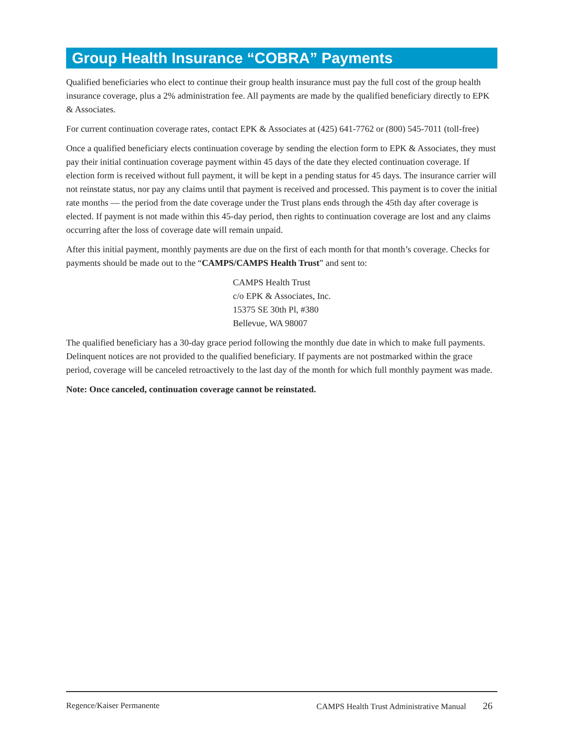Group Health Insurance “COBRA” Payments
Qualified beneficiaries who elect to continue their group health insurance must pay the full cost of the group health insurance coverage, plus a 2% administration fee. All payments are made by the qualified beneficiary directly to EPK & Associates.
For current continuation coverage rates, contact EPK & Associates at (425) 641-7762 or (800) 545-7011 (toll-free)
Once a qualified beneficiary elects continuation coverage by sending the election form to EPK & Associates, they must pay their initial continuation coverage payment within 45 days of the date they elected continuation coverage. If election form is received without full payment, it will be kept in a pending status for 45 days. The insurance carrier will not reinstate status, nor pay any claims until that payment is received and processed. This payment is to cover the initial rate months — the period from the date coverage under the Trust plans ends through the 45th day after coverage is elected. If payment is not made within this 45-day period, then rights to continuation coverage are lost and any claims occurring after the loss of coverage date will remain unpaid.
After this initial payment, monthly payments are due on the first of each month for that month’s coverage. Checks for payments should be made out to the “CAMPS/CAMPS Health Trust” and sent to:
CAMPS Health Trust
c/o EPK & Associates, Inc.
15375 SE 30th Pl, #380
Bellevue, WA 98007
The qualified beneficiary has a 30-day grace period following the monthly due date in which to make full payments. Delinquent notices are not provided to the qualified beneficiary. If payments are not postmarked within the grace period, coverage will be canceled retroactively to the last day of the month for which full monthly payment was made.
Note: Once canceled, continuation coverage cannot be reinstated.
Regence/Kaiser Permanente CAMPS Health Trust Administrative Manual 26